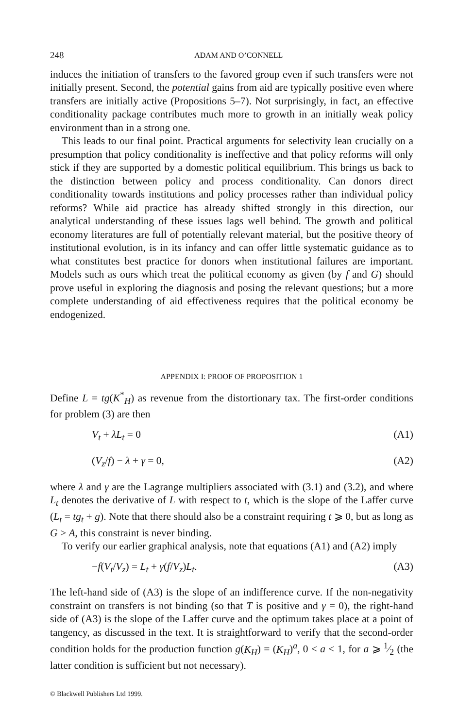248 ADAM AND O’CONNELL
induces the initiation of transfers to the favored group even if such transfers were not initially present. Second, the potential gains from aid are typically positive even where transfers are initially active (Propositions 5–7). Not surprisingly, in fact, an effective conditionality package contributes much more to growth in an initially weak policy environment than in a strong one.
This leads to our final point. Practical arguments for selectivity lean crucially on a presumption that policy conditionality is ineffective and that policy reforms will only stick if they are supported by a domestic political equilibrium. This brings us back to the distinction between policy and process conditionality. Can donors direct conditionality towards institutions and policy processes rather than individual policy reforms? While aid practice has already shifted strongly in this direction, our analytical understanding of these issues lags well behind. The growth and political economy literatures are full of potentially relevant material, but the positive theory of institutional evolution, is in its infancy and can offer little systematic guidance as to what constitutes best practice for donors when institutional failures are important. Models such as ours which treat the political economy as given (by f and G) should prove useful in exploring the diagnosis and posing the relevant questions; but a more complete understanding of aid effectiveness requires that the political economy be endogenized.
APPENDIX I: PROOF OF PROPOSITION 1
Define L = tg(K<sup>*</sup><sub>H</sub>) as revenue from the distortionary tax. The first-order conditions for problem (3) are then
V<sub>t</sub> + λL<sub>t</sub> = 0 (A1)
(V<sub>z</sub>/f) − λ + γ = 0, (A2)
where λ and γ are the Lagrange multipliers associated with (3.1) and (3.2), and where L<sub>t</sub> denotes the derivative of L with respect to t, which is the slope of the Laffer curve (L<sub>t</sub> = tg<sub>t</sub> + g). Note that there should also be a constraint requiring t ⩾ 0, but as long as G > A, this constraint is never binding.
To verify our earlier graphical analysis, note that equations (A1) and (A2) imply
−f(V<sub>t</sub>/V<sub>z</sub>) = L<sub>t</sub> + γ(f/V<sub>z</sub>)L<sub>t</sub>. (A3)
The left-hand side of (A3) is the slope of an indifference curve. If the non-negativity constraint on transfers is not binding (so that T is positive and γ = 0), the right-hand side of (A3) is the slope of the Laffer curve and the optimum takes place at a point of tangency, as discussed in the text. It is straightforward to verify that the second-order condition holds for the production function g(K<sub>H</sub>) = (K<sub>H</sub>)<sup>a</sup>, 0 < a < 1, for a ⩾ 1⁄2 (the latter condition is sufficient but not necessary).
© Blackwell Publishers Ltd 1999.